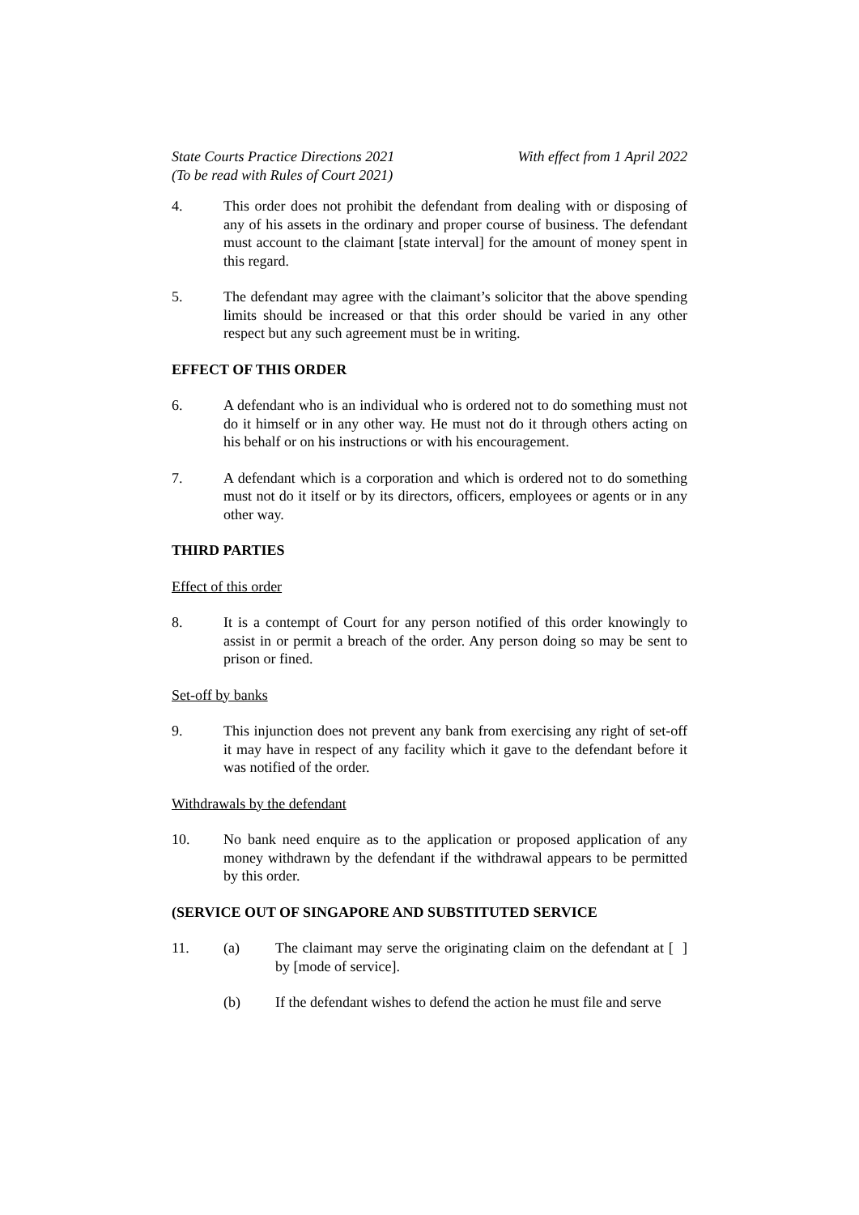State Courts Practice Directions 2021
(To be read with Rules of Court 2021)
With effect from 1 April 2022
4. This order does not prohibit the defendant from dealing with or disposing of any of his assets in the ordinary and proper course of business. The defendant must account to the claimant [state interval] for the amount of money spent in this regard.
5. The defendant may agree with the claimant’s solicitor that the above spending limits should be increased or that this order should be varied in any other respect but any such agreement must be in writing.
EFFECT OF THIS ORDER
6. A defendant who is an individual who is ordered not to do something must not do it himself or in any other way. He must not do it through others acting on his behalf or on his instructions or with his encouragement.
7. A defendant which is a corporation and which is ordered not to do something must not do it itself or by its directors, officers, employees or agents or in any other way.
THIRD PARTIES
Effect of this order
8. It is a contempt of Court for any person notified of this order knowingly to assist in or permit a breach of the order. Any person doing so may be sent to prison or fined.
Set-off by banks
9. This injunction does not prevent any bank from exercising any right of set-off it may have in respect of any facility which it gave to the defendant before it was notified of the order.
Withdrawals by the defendant
10. No bank need enquire as to the application or proposed application of any money withdrawn by the defendant if the withdrawal appears to be permitted by this order.
(SERVICE OUT OF SINGAPORE AND SUBSTITUTED SERVICE
11. (a) The claimant may serve the originating claim on the defendant at [ ] by [mode of service].
(b) If the defendant wishes to defend the action he must file and serve